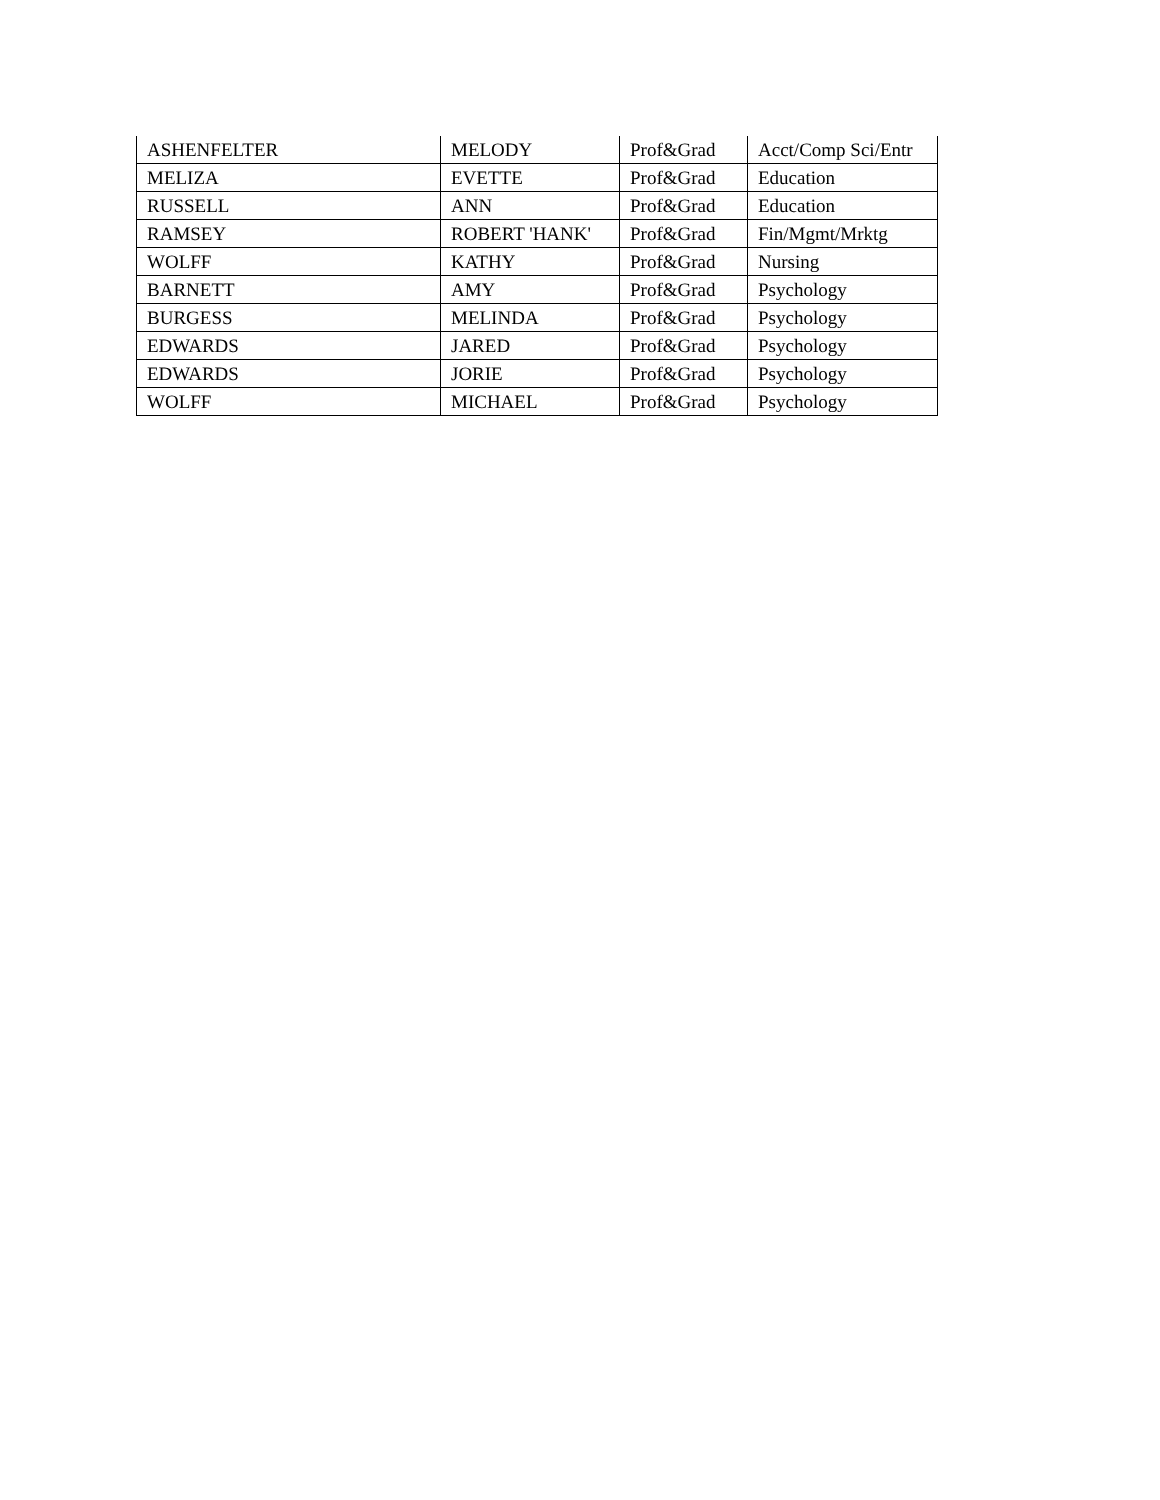| ASHENFELTER | MELODY | Prof&Grad | Acct/Comp Sci/Entr |
| MELIZA | EVETTE | Prof&Grad | Education |
| RUSSELL | ANN | Prof&Grad | Education |
| RAMSEY | ROBERT 'HANK' | Prof&Grad | Fin/Mgmt/Mrktg |
| WOLFF | KATHY | Prof&Grad | Nursing |
| BARNETT | AMY | Prof&Grad | Psychology |
| BURGESS | MELINDA | Prof&Grad | Psychology |
| EDWARDS | JARED | Prof&Grad | Psychology |
| EDWARDS | JORIE | Prof&Grad | Psychology |
| WOLFF | MICHAEL | Prof&Grad | Psychology |